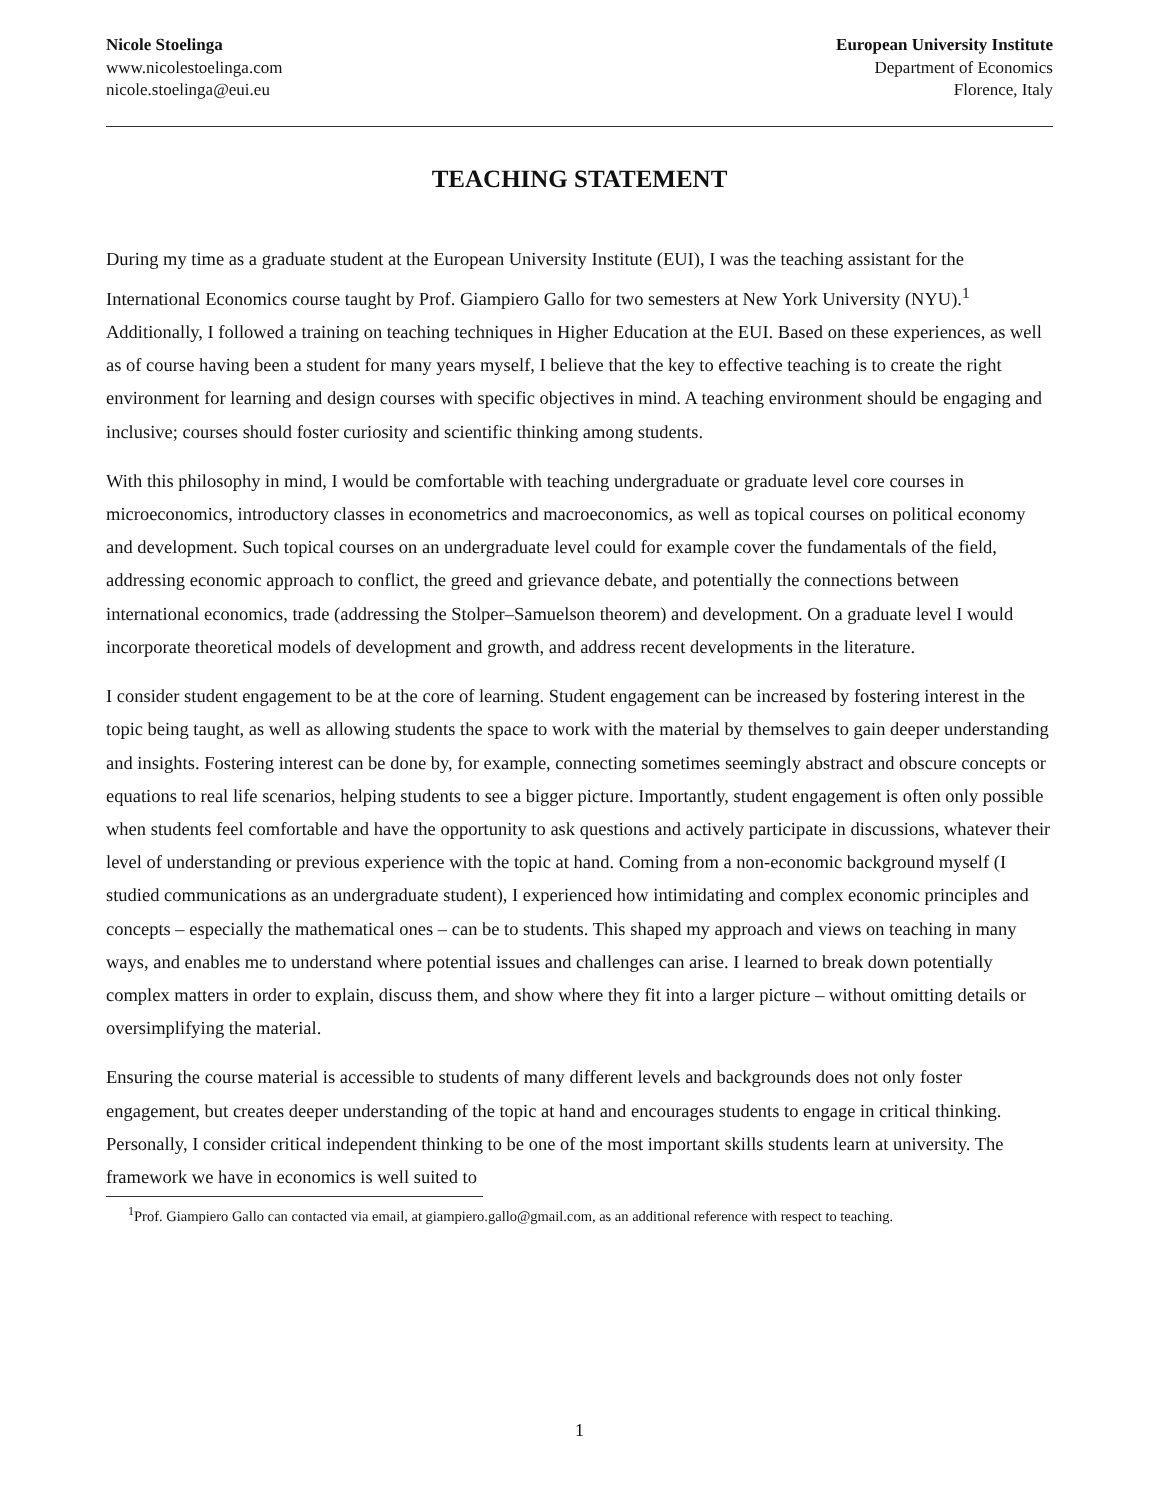Nicole Stoelinga
www.nicolestoelinga.com
nicole.stoelinga@eui.eu
European University Institute
Department of Economics
Florence, Italy
TEACHING STATEMENT
During my time as a graduate student at the European University Institute (EUI), I was the teaching assistant for the International Economics course taught by Prof. Giampiero Gallo for two semesters at New York University (NYU).<sup>1</sup> Additionally, I followed a training on teaching techniques in Higher Education at the EUI. Based on these experiences, as well as of course having been a student for many years myself, I believe that the key to effective teaching is to create the right environment for learning and design courses with specific objectives in mind. A teaching environment should be engaging and inclusive; courses should foster curiosity and scientific thinking among students.
With this philosophy in mind, I would be comfortable with teaching undergraduate or graduate level core courses in microeconomics, introductory classes in econometrics and macroeconomics, as well as topical courses on political economy and development. Such topical courses on an undergraduate level could for example cover the fundamentals of the field, addressing economic approach to conflict, the greed and grievance debate, and potentially the connections between international economics, trade (addressing the Stolper–Samuelson theorem) and development. On a graduate level I would incorporate theoretical models of development and growth, and address recent developments in the literature.
I consider student engagement to be at the core of learning. Student engagement can be increased by fostering interest in the topic being taught, as well as allowing students the space to work with the material by themselves to gain deeper understanding and insights. Fostering interest can be done by, for example, connecting sometimes seemingly abstract and obscure concepts or equations to real life scenarios, helping students to see a bigger picture. Importantly, student engagement is often only possible when students feel comfortable and have the opportunity to ask questions and actively participate in discussions, whatever their level of understanding or previous experience with the topic at hand. Coming from a non-economic background myself (I studied communications as an undergraduate student), I experienced how intimidating and complex economic principles and concepts – especially the mathematical ones – can be to students. This shaped my approach and views on teaching in many ways, and enables me to understand where potential issues and challenges can arise. I learned to break down potentially complex matters in order to explain, discuss them, and show where they fit into a larger picture – without omitting details or oversimplifying the material.
Ensuring the course material is accessible to students of many different levels and backgrounds does not only foster engagement, but creates deeper understanding of the topic at hand and encourages students to engage in critical thinking. Personally, I consider critical independent thinking to be one of the most important skills students learn at university. The framework we have in economics is well suited to
<sup>1</sup> Prof. Giampiero Gallo can contacted via email, at giampiero.gallo@gmail.com, as an additional reference with respect to teaching.
1